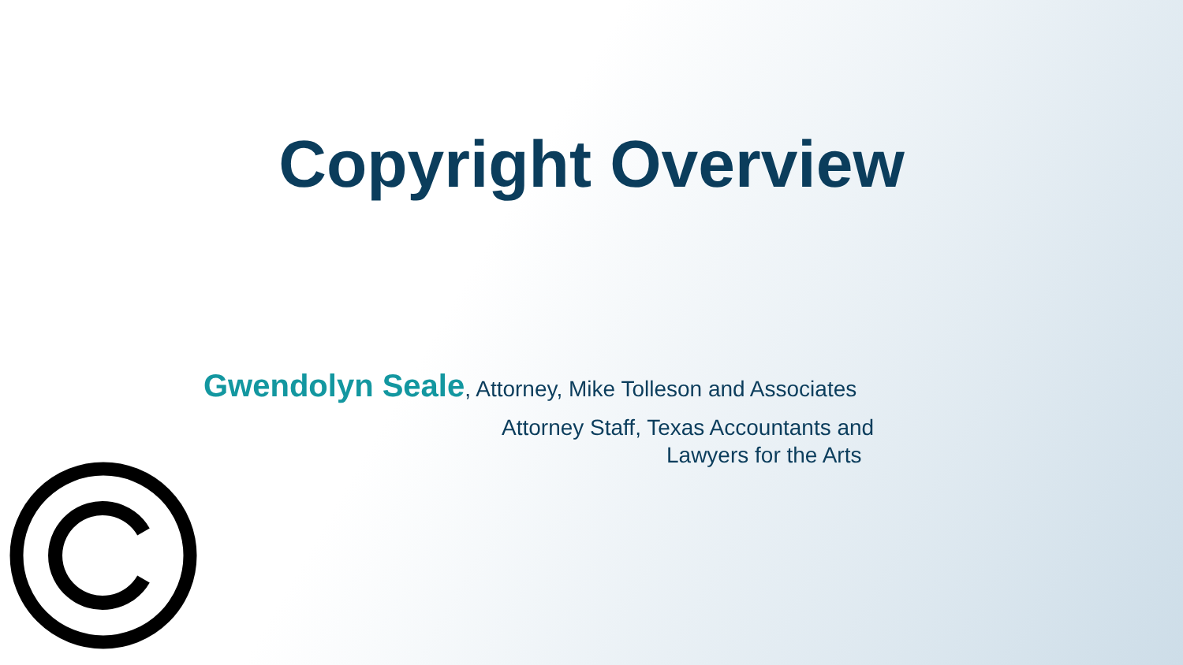Copyright Overview
Gwendolyn Seale, Attorney, Mike Tolleson and Associates
Attorney Staff, Texas Accountants and
Lawyers for the Arts